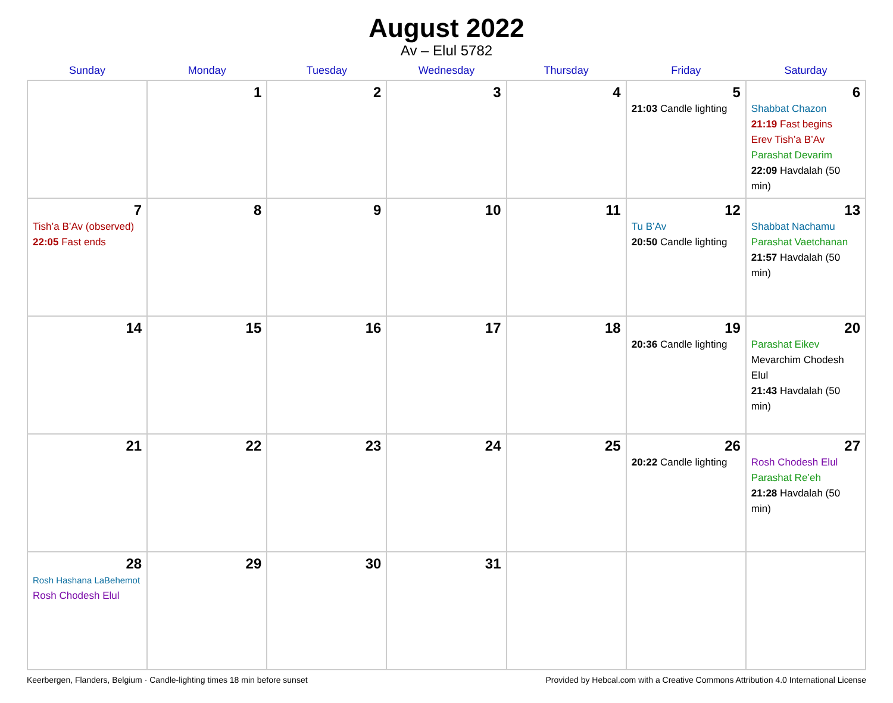August 2022
Av – Elul 5782
| Sunday | Monday | Tuesday | Wednesday | Thursday | Friday | Saturday |
| --- | --- | --- | --- | --- | --- | --- |
| | 1 | 2 | 3 | 4 | 5 21:03 Candle lighting | 6 Shabbat Chazon 21:19 Fast begins Erev Tish’a B’Av Parashat Devarim 22:09 Havdalah (50 min) |
| 7 Tish’a B’Av (observed) 22:05 Fast ends | 8 | 9 | 10 | 11 | 12 Tu B’Av 20:50 Candle lighting | 13 Shabbat Nachamu Parashat Vaetchanan 21:57 Havdalah (50 min) |
| 14 | 15 | 16 | 17 | 18 | 19 20:36 Candle lighting | 20 Parashat Eikev Mevarchim Chodesh Elul 21:43 Havdalah (50 min) |
| 21 | 22 | 23 | 24 | 25 | 26 20:22 Candle lighting | 27 Rosh Chodesh Elul Parashat Re’eh 21:28 Havdalah (50 min) |
| 28 Rosh Hashana LaBehemot Rosh Chodesh Elul | 29 | 30 | 31 | | | |
Keerbergen, Flanders, Belgium · Candle-lighting times 18 min before sunset Provided by Hebcal.com with a Creative Commons Attribution 4.0 International License